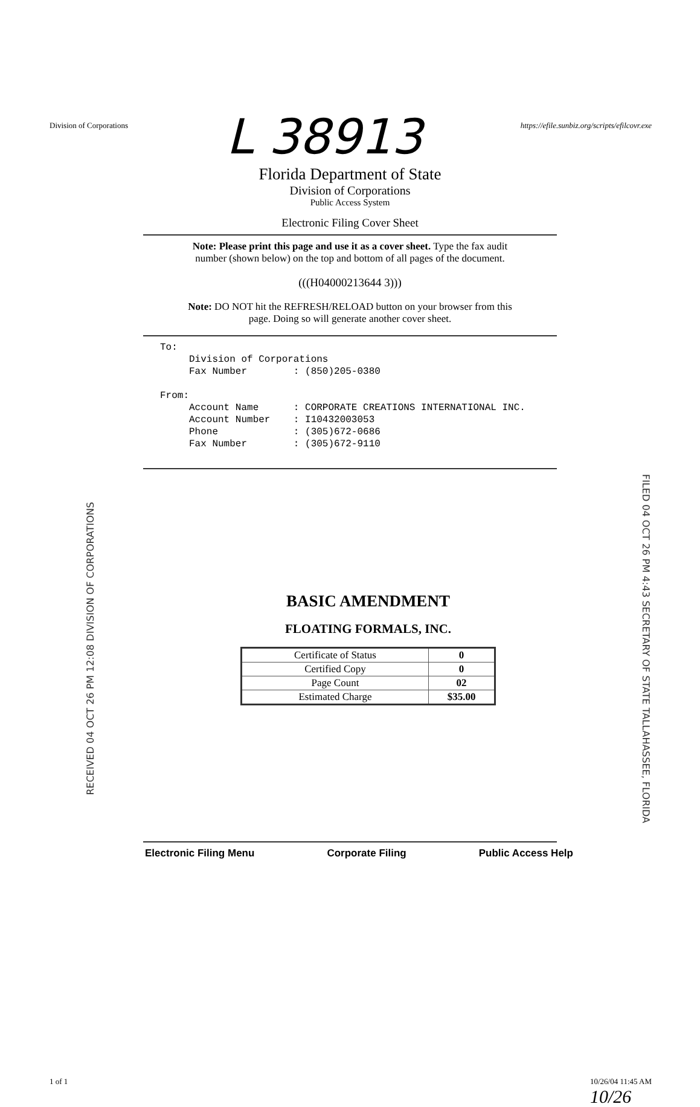Division of Corporations L 38913 https://efile.sunbiz.org/scripts/efilcovr.exe
Florida Department of State
Division of Corporations
Public Access System
Electronic Filing Cover Sheet
Note: Please print this page and use it as a cover sheet. Type the fax audit
number (shown below) on the top and bottom of all pages of the document.
(((H04000213644 3)))
Note: DO NOT hit the REFRESH/RELOAD button on your browser from this
page. Doing so will generate another cover sheet.
To:
     Division of Corporations
     Fax Number        : (850)205-0380

From:
     Account Name      : CORPORATE CREATIONS INTERNATIONAL INC.
     Account Number    : I10432003053
     Phone             : (305)672-0686
     Fax Number        : (305)672-9110
RECEIVED 04 OCT 26 PM 12:08 DIVISION OF CORPORATIONS
BASIC AMENDMENT
FLOATING FORMALS, INC.
| Certificate of Status | 0 |
| Certified Copy | 0 |
| Page Count | 02 |
| Estimated Charge | $35.00 |
FILED 04 OCT 26 PM 4:43 SECRETARY OF STATE TALLAHASSEE, FLORIDA
Electronic Filing Menu Corporate Filing Public Access Help
1 of 1 10/26/04 11:45 AM
10/26